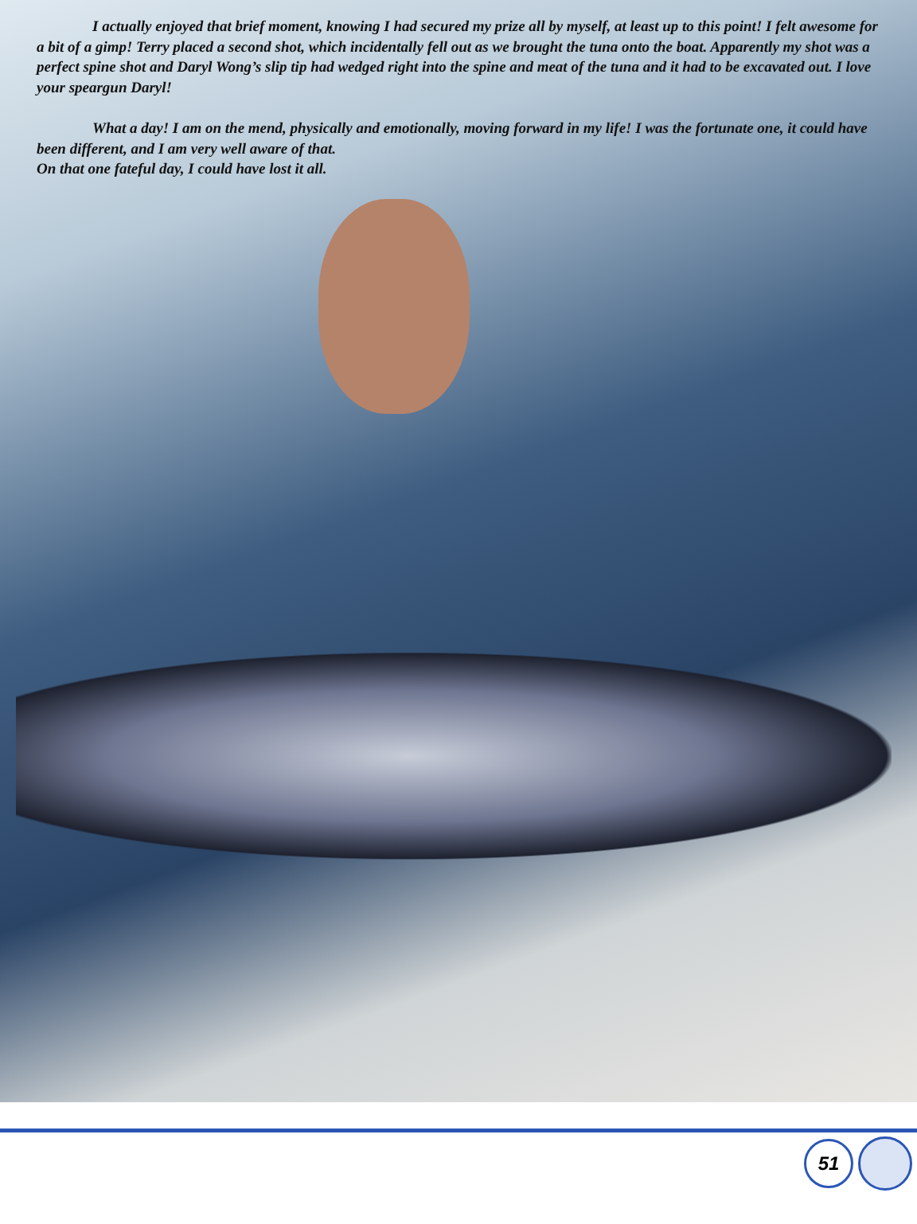I actually enjoyed that brief moment, knowing I had secured my prize all by myself, at least up to this point! I felt awesome for a bit of a gimp! Terry placed a second shot, which incidentally fell out as we brought the tuna onto the boat. Apparently my shot was a perfect spine shot and Daryl Wong’s slip tip had wedged right into the spine and meat of the tuna and it had to be excavated out. I love your speargun Daryl!
What a day! I am on the mend, physically and emotionally, moving forward in my life! I was the fortunate one, it could have been different, and I am very well aware of that.
On that one fateful day, I could have lost it all.
51